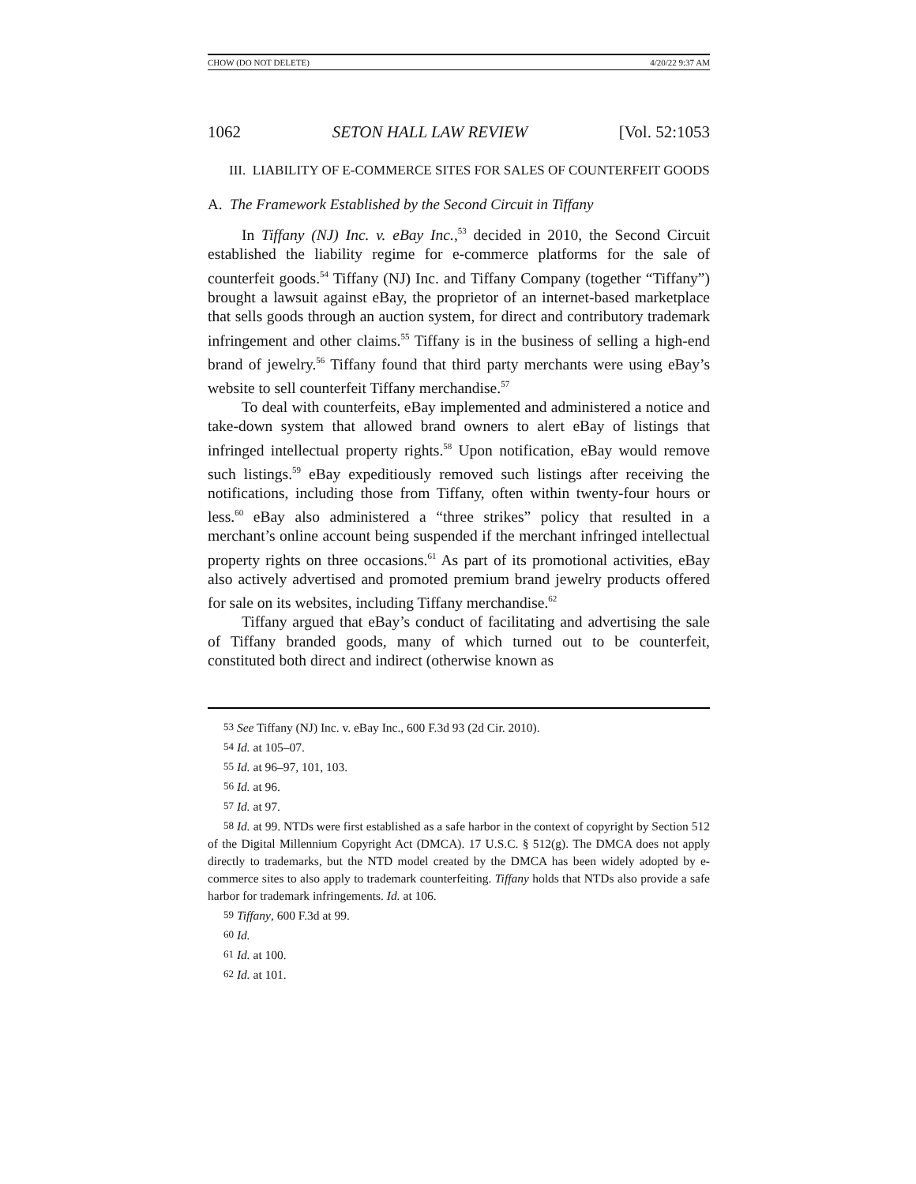CHOW (DO NOT DELETE) 4/20/22 9:37 AM
1062 SETON HALL LAW REVIEW [Vol. 52:1053
III. LIABILITY OF E-COMMERCE SITES FOR SALES OF COUNTERFEIT GOODS
A. The Framework Established by the Second Circuit in Tiffany
In Tiffany (NJ) Inc. v. eBay Inc.,<sup>53</sup> decided in 2010, the Second Circuit established the liability regime for e-commerce platforms for the sale of counterfeit goods.<sup>54</sup> Tiffany (NJ) Inc. and Tiffany Company (together “Tiffany”) brought a lawsuit against eBay, the proprietor of an internet-based marketplace that sells goods through an auction system, for direct and contributory trademark infringement and other claims.<sup>55</sup> Tiffany is in the business of selling a high-end brand of jewelry.<sup>56</sup> Tiffany found that third party merchants were using eBay’s website to sell counterfeit Tiffany merchandise.<sup>57</sup>
To deal with counterfeits, eBay implemented and administered a notice and take-down system that allowed brand owners to alert eBay of listings that infringed intellectual property rights.<sup>58</sup> Upon notification, eBay would remove such listings.<sup>59</sup> eBay expeditiously removed such listings after receiving the notifications, including those from Tiffany, often within twenty-four hours or less.<sup>60</sup> eBay also administered a “three strikes” policy that resulted in a merchant’s online account being suspended if the merchant infringed intellectual property rights on three occasions.<sup>61</sup> As part of its promotional activities, eBay also actively advertised and promoted premium brand jewelry products offered for sale on its websites, including Tiffany merchandise.<sup>62</sup>
Tiffany argued that eBay’s conduct of facilitating and advertising the sale of Tiffany branded goods, many of which turned out to be counterfeit, constituted both direct and indirect (otherwise known as
<sup>53</sup> See Tiffany (NJ) Inc. v. eBay Inc., 600 F.3d 93 (2d Cir. 2010).
<sup>54</sup> Id. at 105–07.
<sup>55</sup> Id. at 96–97, 101, 103.
<sup>56</sup> Id. at 96.
<sup>57</sup> Id. at 97.
<sup>58</sup> Id. at 99. NTDs were first established as a safe harbor in the context of copyright by Section 512 of the Digital Millennium Copyright Act (DMCA). 17 U.S.C. § 512(g). The DMCA does not apply directly to trademarks, but the NTD model created by the DMCA has been widely adopted by e-commerce sites to also apply to trademark counterfeiting. Tiffany holds that NTDs also provide a safe harbor for trademark infringements. Id. at 106.
<sup>59</sup> Tiffany, 600 F.3d at 99.
<sup>60</sup> Id.
<sup>61</sup> Id. at 100.
<sup>62</sup> Id. at 101.